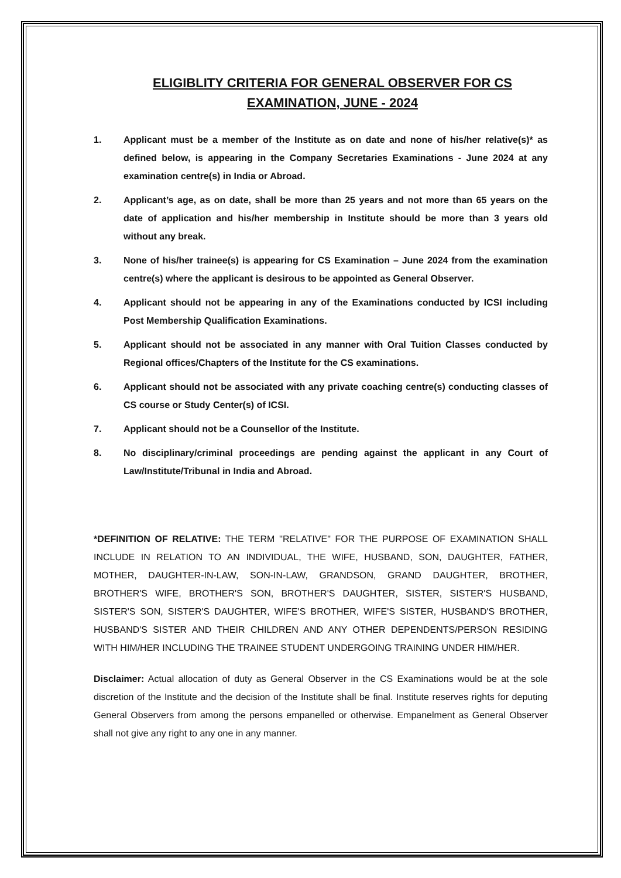ELIGIBLITY CRITERIA FOR GENERAL OBSERVER FOR CS
EXAMINATION, JUNE - 2024
1. Applicant must be a member of the Institute as on date and none of his/her relative(s)* as defined below, is appearing in the Company Secretaries Examinations - June 2024 at any examination centre(s) in India or Abroad.
2. Applicant’s age, as on date, shall be more than 25 years and not more than 65 years on the date of application and his/her membership in Institute should be more than 3 years old without any break.
3. None of his/her trainee(s) is appearing for CS Examination – June 2024 from the examination centre(s) where the applicant is desirous to be appointed as General Observer.
4. Applicant should not be appearing in any of the Examinations conducted by ICSI including Post Membership Qualification Examinations.
5. Applicant should not be associated in any manner with Oral Tuition Classes conducted by Regional offices/Chapters of the Institute for the CS examinations.
6. Applicant should not be associated with any private coaching centre(s) conducting classes of CS course or Study Center(s) of ICSI.
7. Applicant should not be a Counsellor of the Institute.
8. No disciplinary/criminal proceedings are pending against the applicant in any Court of Law/Institute/Tribunal in India and Abroad.
*DEFINITION OF RELATIVE: THE TERM ''RELATIVE" FOR THE PURPOSE OF EXAMINATION SHALL INCLUDE IN RELATION TO AN INDIVIDUAL, THE WIFE, HUSBAND, SON, DAUGHTER, FATHER, MOTHER, DAUGHTER-IN-LAW, SON-IN-LAW, GRANDSON, GRAND DAUGHTER, BROTHER, BROTHER'S WIFE, BROTHER'S SON, BROTHER'S DAUGHTER, SISTER, SISTER'S HUSBAND, SISTER'S SON, SISTER'S DAUGHTER, WIFE'S BROTHER, WIFE'S SISTER, HUSBAND'S BROTHER, HUSBAND'S SISTER AND THEIR CHILDREN AND ANY OTHER DEPENDENTS/PERSON RESIDING WITH HIM/HER INCLUDING THE TRAINEE STUDENT UNDERGOING TRAINING UNDER HIM/HER.
Disclaimer: Actual allocation of duty as General Observer in the CS Examinations would be at the sole discretion of the Institute and the decision of the Institute shall be final. Institute reserves rights for deputing General Observers from among the persons empanelled or otherwise. Empanelment as General Observer shall not give any right to any one in any manner.